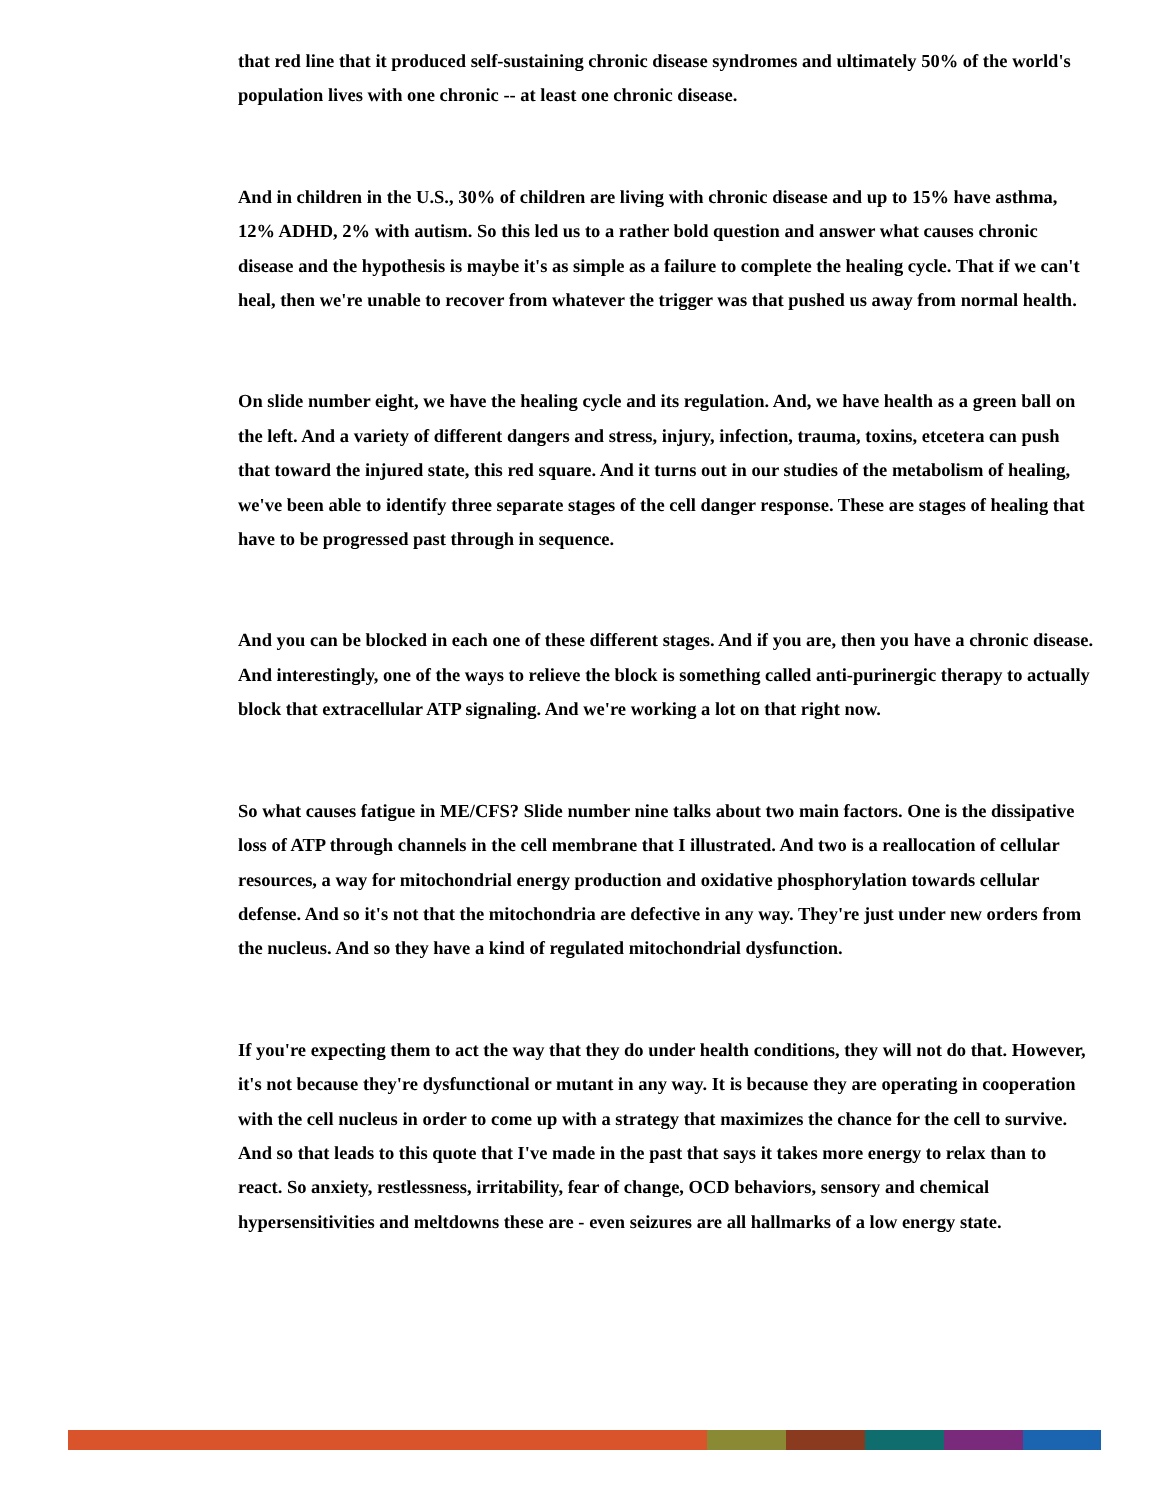that red line that it produced self-sustaining chronic disease syndromes and ultimately 50% of the world's population lives with one chronic -- at least one chronic disease.
And in children in the U.S., 30% of children are living with chronic disease and up to 15% have asthma, 12% ADHD, 2% with autism. So this led us to a rather bold question and answer what causes chronic disease and the hypothesis is maybe it's as simple as a failure to complete the healing cycle. That if we can't heal, then we're unable to recover from whatever the trigger was that pushed us away from normal health.
On slide number eight, we have the healing cycle and its regulation. And, we have health as a green ball on the left. And a variety of different dangers and stress, injury, infection, trauma, toxins, etcetera can push that toward the injured state, this red square. And it turns out in our studies of the metabolism of healing, we've been able to identify three separate stages of the cell danger response. These are stages of healing that have to be progressed past through in sequence.
And you can be blocked in each one of these different stages. And if you are, then you have a chronic disease. And interestingly, one of the ways to relieve the block is something called anti-purinergic therapy to actually block that extracellular ATP signaling. And we're working a lot on that right now.
So what causes fatigue in ME/CFS? Slide number nine talks about two main factors. One is the dissipative loss of ATP through channels in the cell membrane that I illustrated. And two is a reallocation of cellular resources, a way for mitochondrial energy production and oxidative phosphorylation towards cellular defense. And so it's not that the mitochondria are defective in any way. They're just under new orders from the nucleus. And so they have a kind of regulated mitochondrial dysfunction.
If you're expecting them to act the way that they do under health conditions, they will not do that. However, it's not because they're dysfunctional or mutant in any way. It is because they are operating in cooperation with the cell nucleus in order to come up with a strategy that maximizes the chance for the cell to survive. And so that leads to this quote that I've made in the past that says it takes more energy to relax than to react. So anxiety, restlessness, irritability, fear of change, OCD behaviors, sensory and chemical hypersensitivities and meltdowns these are - even seizures are all hallmarks of a low energy state.